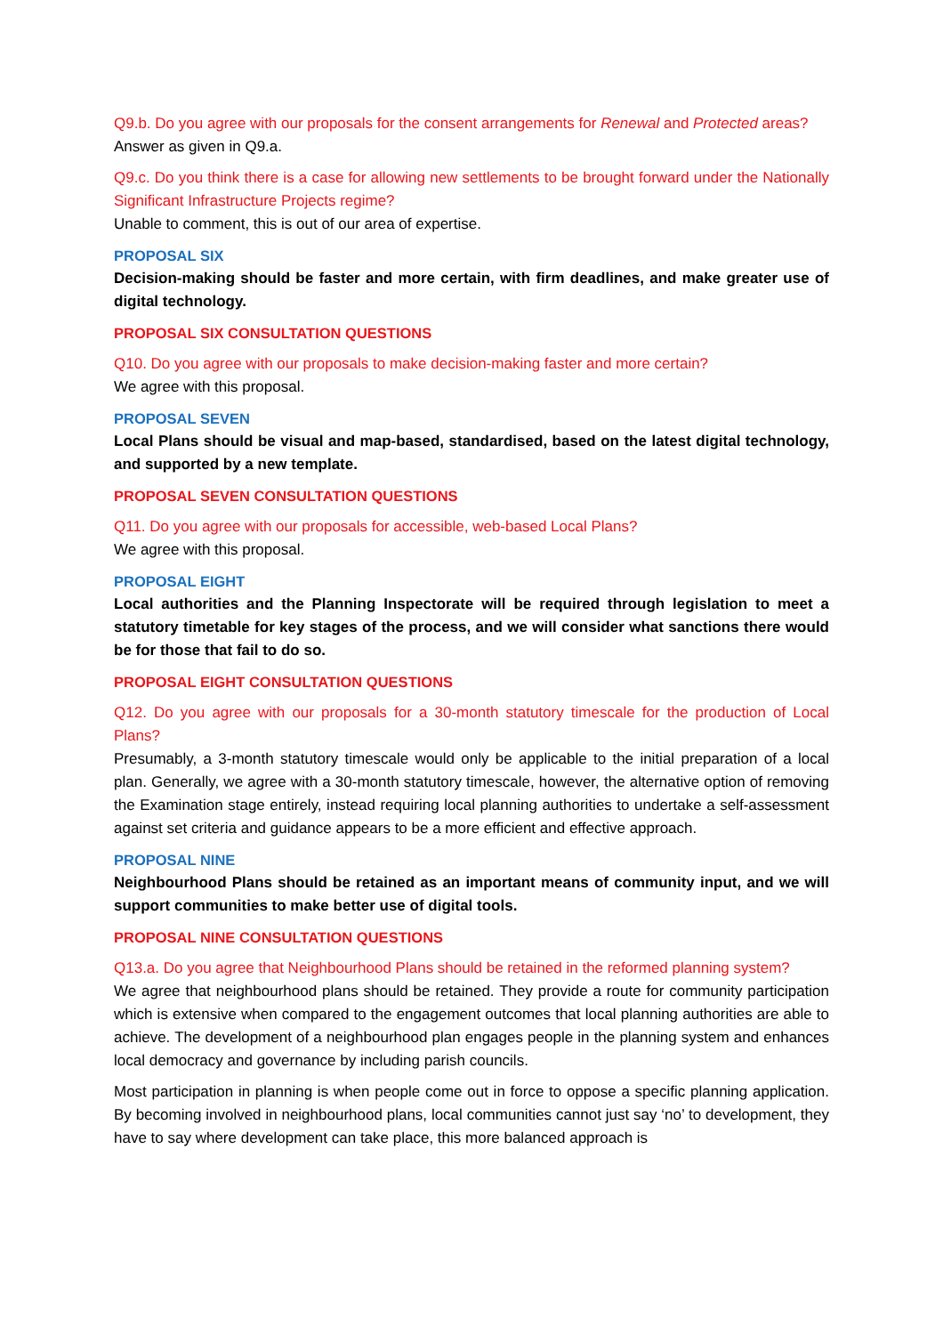Q9.b. Do you agree with our proposals for the consent arrangements for Renewal and Protected areas?
Answer as given in Q9.a.
Q9.c. Do you think there is a case for allowing new settlements to be brought forward under the Nationally Significant Infrastructure Projects regime?
Unable to comment, this is out of our area of expertise.
PROPOSAL SIX
Decision-making should be faster and more certain, with firm deadlines, and make greater use of digital technology.
PROPOSAL SIX CONSULTATION QUESTIONS
Q10. Do you agree with our proposals to make decision-making faster and more certain?
We agree with this proposal.
PROPOSAL SEVEN
Local Plans should be visual and map-based, standardised, based on the latest digital technology, and supported by a new template.
PROPOSAL SEVEN CONSULTATION QUESTIONS
Q11. Do you agree with our proposals for accessible, web-based Local Plans?
We agree with this proposal.
PROPOSAL EIGHT
Local authorities and the Planning Inspectorate will be required through legislation to meet a statutory timetable for key stages of the process, and we will consider what sanctions there would be for those that fail to do so.
PROPOSAL EIGHT CONSULTATION QUESTIONS
Q12. Do you agree with our proposals for a 30-month statutory timescale for the production of Local Plans?
Presumably, a 3-month statutory timescale would only be applicable to the initial preparation of a local plan. Generally, we agree with a 30-month statutory timescale, however, the alternative option of removing the Examination stage entirely, instead requiring local planning authorities to undertake a self-assessment against set criteria and guidance appears to be a more efficient and effective approach.
PROPOSAL NINE
Neighbourhood Plans should be retained as an important means of community input, and we will support communities to make better use of digital tools.
PROPOSAL NINE CONSULTATION QUESTIONS
Q13.a. Do you agree that Neighbourhood Plans should be retained in the reformed planning system?
We agree that neighbourhood plans should be retained. They provide a route for community participation which is extensive when compared to the engagement outcomes that local planning authorities are able to achieve. The development of a neighbourhood plan engages people in the planning system and enhances local democracy and governance by including parish councils.
Most participation in planning is when people come out in force to oppose a specific planning application. By becoming involved in neighbourhood plans, local communities cannot just say ‘no’ to development, they have to say where development can take place, this more balanced approach is